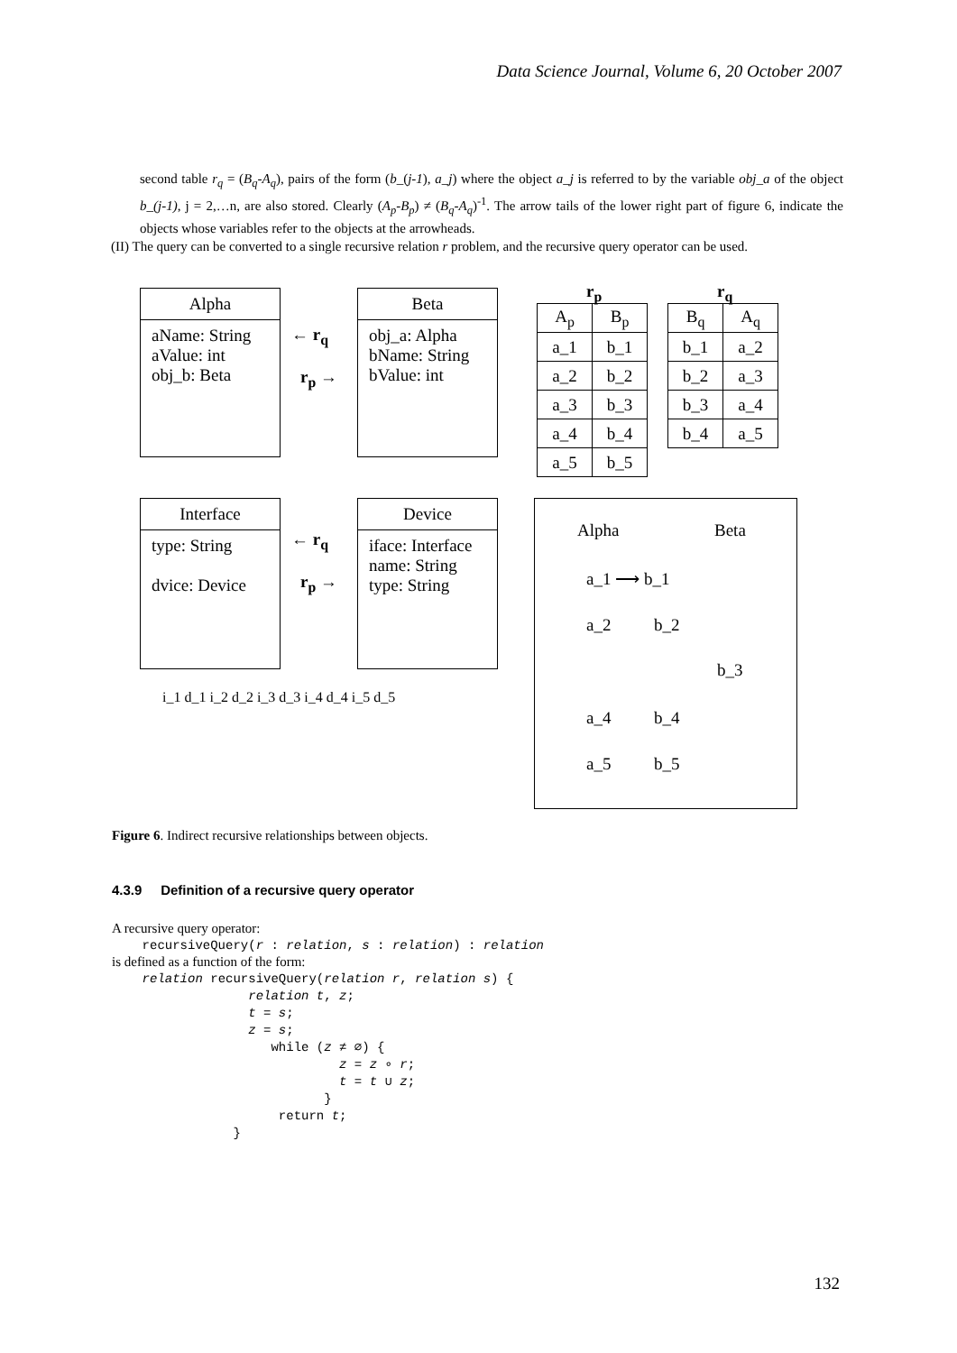Data Science Journal, Volume 6, 20 October 2007
second table r<sub>q</sub> = (B<sub>q</sub>-A<sub>q</sub>), pairs of the form (b_(j-1), a_j) where the object a_j is referred to by the variable obj_a of the object b_(j-1), j = 2,…n, are also stored. Clearly (A<sub>p</sub>-B<sub>p</sub>) ≠ (B<sub>q</sub>-A<sub>q</sub>)<sup>-1</sup>. The arrow tails of the lower right part of figure 6, indicate the objects whose variables refer to the objects at the arrowheads.
(II) The query can be converted to a single recursive relation r problem, and the recursive query operator can be used.
Alpha
aName: String
aValue: int
obj_b: Beta
← r<sub>q</sub>
r<sub>p</sub> →
Beta
obj_a: Alpha
bName: String
bValue: int
r<sub>p</sub>
| A<sub>p</sub> | B<sub>p</sub> |
| --- | --- |
| a_1 | b_1 |
| a_2 | b_2 |
| a_3 | b_3 |
| a_4 | b_4 |
| a_5 | b_5 |
r<sub>q</sub>
| B<sub>q</sub> | A<sub>q</sub> |
| --- | --- |
| b_1 | a_2 |
| b_2 | a_3 |
| b_3 | a_4 |
| b_4 | a_5 |
Interface
type: String
dvice: Device
← r<sub>q</sub>
r<sub>p</sub> →
Device
iface: Interface
name: String
type: String
i_1 d_1 i_2 d_2 i_3 d_3 i_4 d_4 i_5 d_5
Alpha Beta
a_1 ⟶ b_1
a_2 b_2
b_3
a_4 b_4
a_5 b_5
Figure 6. Indirect recursive relationships between objects.
4.3.9 Definition of a recursive query operator
A recursive query operator:
recursiveQuery(r : relation, s : relation) : relation
is defined as a function of the form:
relation recursiveQuery(relation r, relation s) { relation t, z; t = s; z = s; while (z ≠ ∅) { z = z ∘ r; t = t ∪ z; } return t; }
132